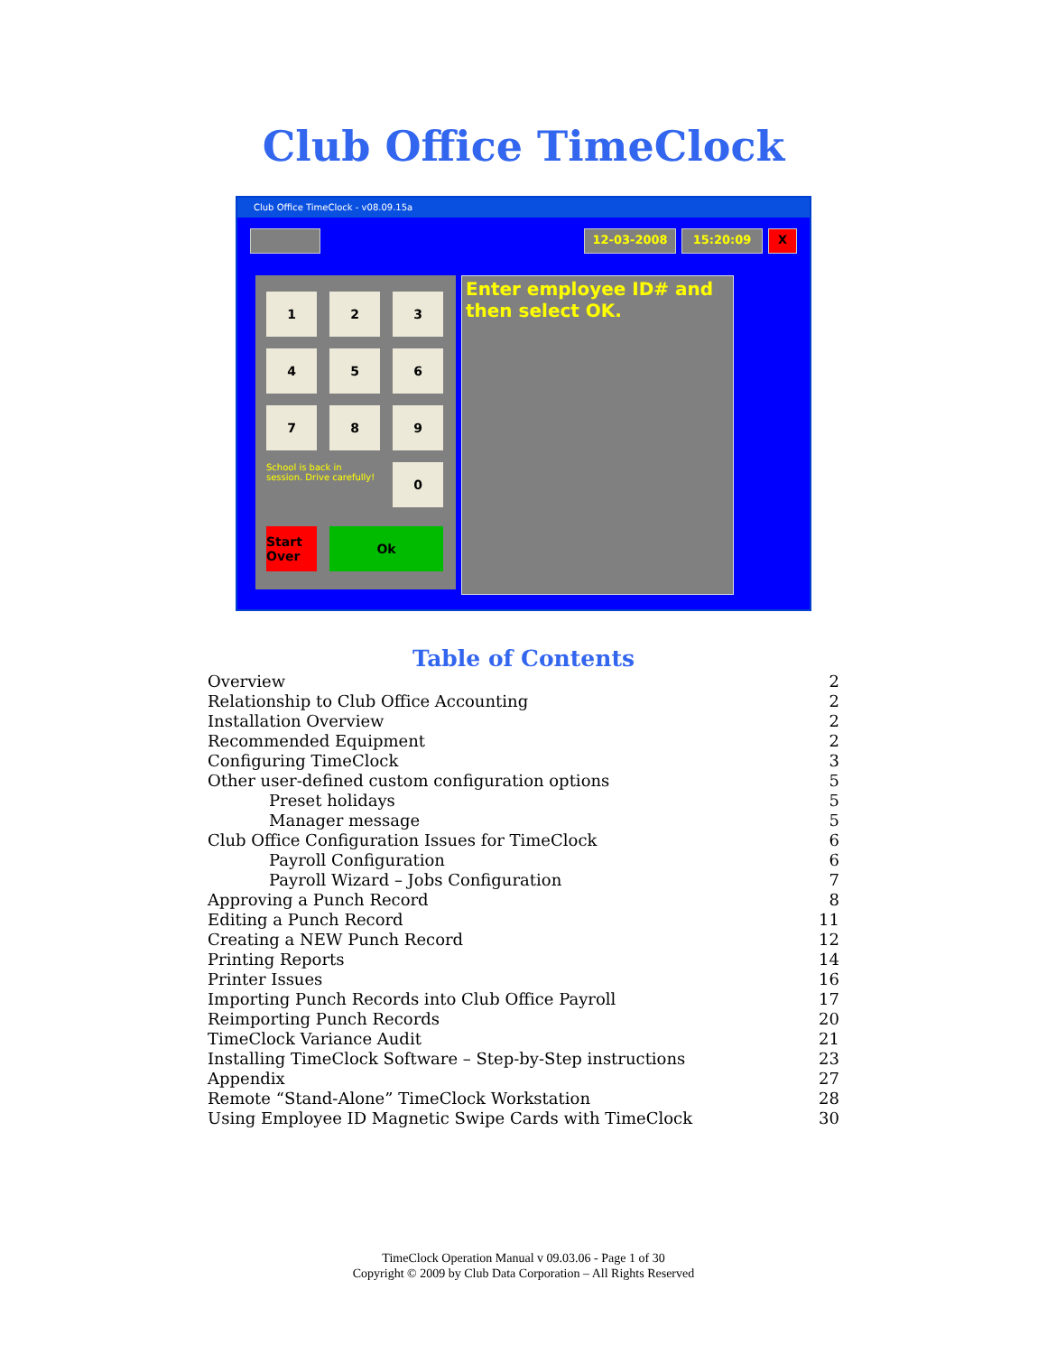Club Office TimeClock
Club Office TimeClock - v08.09.15a
12-03-2008 15:20:09 X
1
2
3
4
5
6
7
8
9
School is back in session. Drive carefully!
0
Start Over
Ok
Enter employee ID# and then select OK.
Table of Contents
Overview 2
Relationship to Club Office Accounting 2
Installation Overview 2
Recommended Equipment 2
Configuring TimeClock 3
Other user-defined custom configuration options 5
Preset holidays 5
Manager message 5
Club Office Configuration Issues for TimeClock 6
Payroll Configuration 6
Payroll Wizard – Jobs Configuration 7
Approving a Punch Record 8
Editing a Punch Record 11
Creating a NEW Punch Record 12
Printing Reports 14
Printer Issues 16
Importing Punch Records into Club Office Payroll 17
Reimporting Punch Records 20
TimeClock Variance Audit 21
Installing TimeClock Software – Step-by-Step instructions 23
Appendix 27
Remote “Stand-Alone” TimeClock Workstation 28
Using Employee ID Magnetic Swipe Cards with TimeClock 30
TimeClock Operation Manual v 09.03.06 - Page 1 of 30
Copyright © 2009 by Club Data Corporation – All Rights Reserved